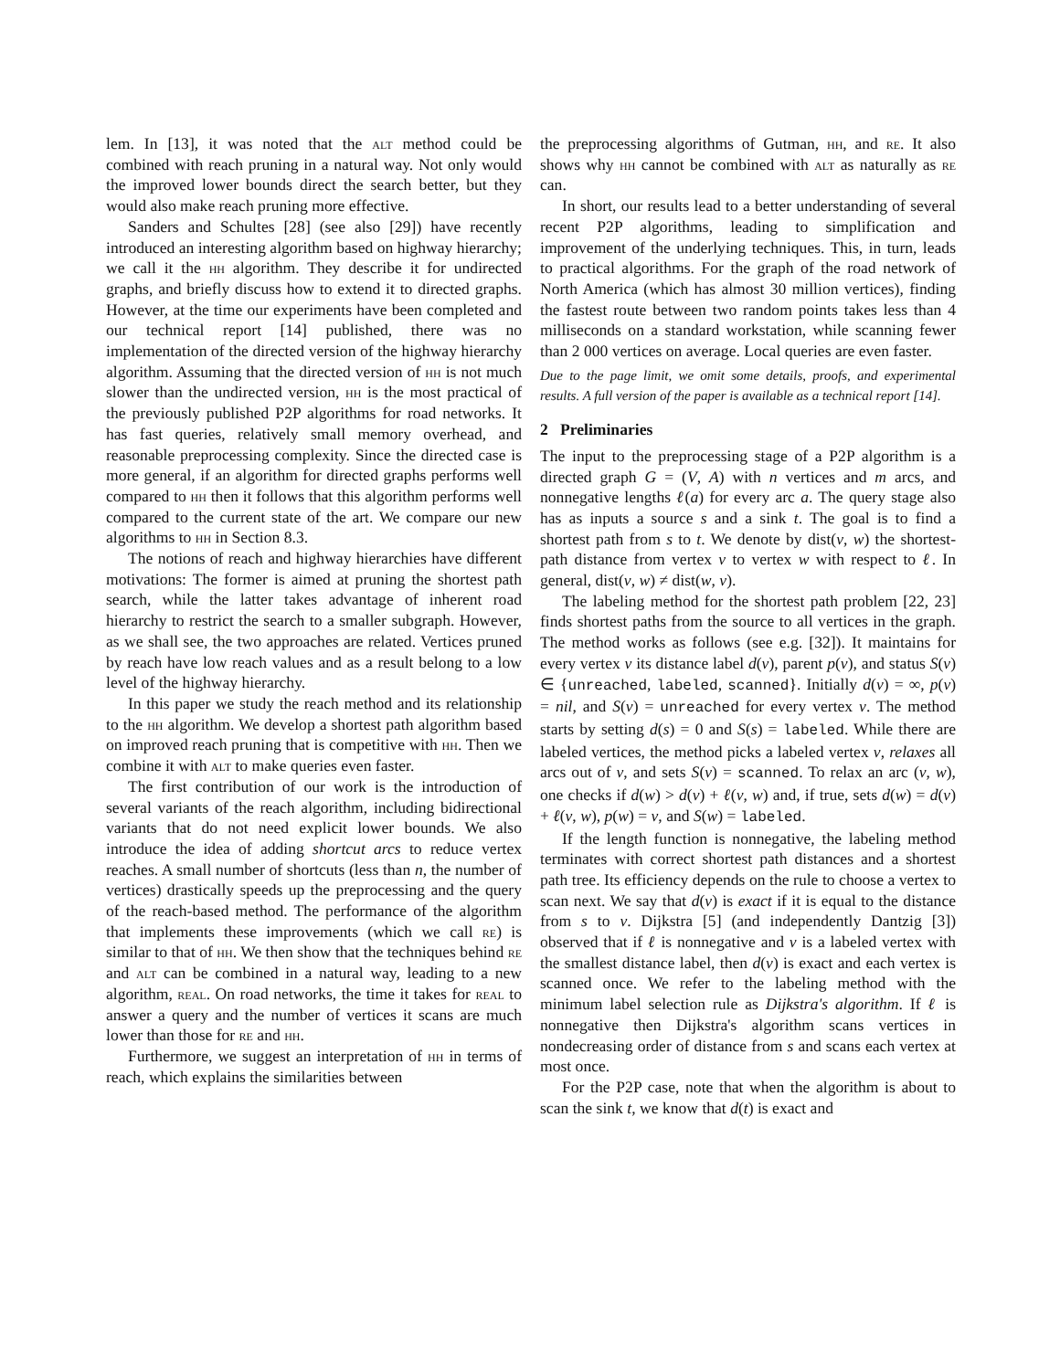lem. In [13], it was noted that the alt method could be combined with reach pruning in a natural way. Not only would the improved lower bounds direct the search better, but they would also make reach pruning more effective.
Sanders and Schultes [28] (see also [29]) have recently introduced an interesting algorithm based on highway hierarchy; we call it the hh algorithm. They describe it for undirected graphs, and briefly discuss how to extend it to directed graphs. However, at the time our experiments have been completed and our technical report [14] published, there was no implementation of the directed version of the highway hierarchy algorithm. Assuming that the directed version of hh is not much slower than the undirected version, hh is the most practical of the previously published P2P algorithms for road networks. It has fast queries, relatively small memory overhead, and reasonable preprocessing complexity. Since the directed case is more general, if an algorithm for directed graphs performs well compared to hh then it follows that this algorithm performs well compared to the current state of the art. We compare our new algorithms to hh in Section 8.3.
The notions of reach and highway hierarchies have different motivations: The former is aimed at pruning the shortest path search, while the latter takes advantage of inherent road hierarchy to restrict the search to a smaller subgraph. However, as we shall see, the two approaches are related. Vertices pruned by reach have low reach values and as a result belong to a low level of the highway hierarchy.
In this paper we study the reach method and its relationship to the hh algorithm. We develop a shortest path algorithm based on improved reach pruning that is competitive with hh. Then we combine it with alt to make queries even faster.
The first contribution of our work is the introduction of several variants of the reach algorithm, including bidirectional variants that do not need explicit lower bounds. We also introduce the idea of adding shortcut arcs to reduce vertex reaches. A small number of shortcuts (less than n, the number of vertices) drastically speeds up the preprocessing and the query of the reach-based method. The performance of the algorithm that implements these improvements (which we call re) is similar to that of hh. We then show that the techniques behind re and alt can be combined in a natural way, leading to a new algorithm, real. On road networks, the time it takes for real to answer a query and the number of vertices it scans are much lower than those for re and hh.
Furthermore, we suggest an interpretation of hh in terms of reach, which explains the similarities between
the preprocessing algorithms of Gutman, hh, and re. It also shows why hh cannot be combined with alt as naturally as re can.
In short, our results lead to a better understanding of several recent P2P algorithms, leading to simplification and improvement of the underlying techniques. This, in turn, leads to practical algorithms. For the graph of the road network of North America (which has almost 30 million vertices), finding the fastest route between two random points takes less than 4 milliseconds on a standard workstation, while scanning fewer than 2 000 vertices on average. Local queries are even faster.
Due to the page limit, we omit some details, proofs, and experimental results. A full version of the paper is available as a technical report [14].
2 Preliminaries
The input to the preprocessing stage of a P2P algorithm is a directed graph G = (V, A) with n vertices and m arcs, and nonnegative lengths ℓ(a) for every arc a. The query stage also has as inputs a source s and a sink t. The goal is to find a shortest path from s to t. We denote by dist(v, w) the shortest-path distance from vertex v to vertex w with respect to ℓ. In general, dist(v, w) ≠ dist(w, v).
The labeling method for the shortest path problem [22, 23] finds shortest paths from the source to all vertices in the graph. The method works as follows (see e.g. [32]). It maintains for every vertex v its distance label d(v), parent p(v), and status S(v) ∈ {unreached, labeled, scanned}. Initially d(v) = ∞, p(v) = nil, and S(v) = unreached for every vertex v. The method starts by setting d(s) = 0 and S(s) = labeled. While there are labeled vertices, the method picks a labeled vertex v, relaxes all arcs out of v, and sets S(v) = scanned. To relax an arc (v, w), one checks if d(w) > d(v) + ℓ(v, w) and, if true, sets d(w) = d(v) + ℓ(v, w), p(w) = v, and S(w) = labeled.
If the length function is nonnegative, the labeling method terminates with correct shortest path distances and a shortest path tree. Its efficiency depends on the rule to choose a vertex to scan next. We say that d(v) is exact if it is equal to the distance from s to v. Dijkstra [5] (and independently Dantzig [3]) observed that if ℓ is nonnegative and v is a labeled vertex with the smallest distance label, then d(v) is exact and each vertex is scanned once. We refer to the labeling method with the minimum label selection rule as Dijkstra's algorithm. If ℓ is nonnegative then Dijkstra's algorithm scans vertices in nondecreasing order of distance from s and scans each vertex at most once.
For the P2P case, note that when the algorithm is about to scan the sink t, we know that d(t) is exact and